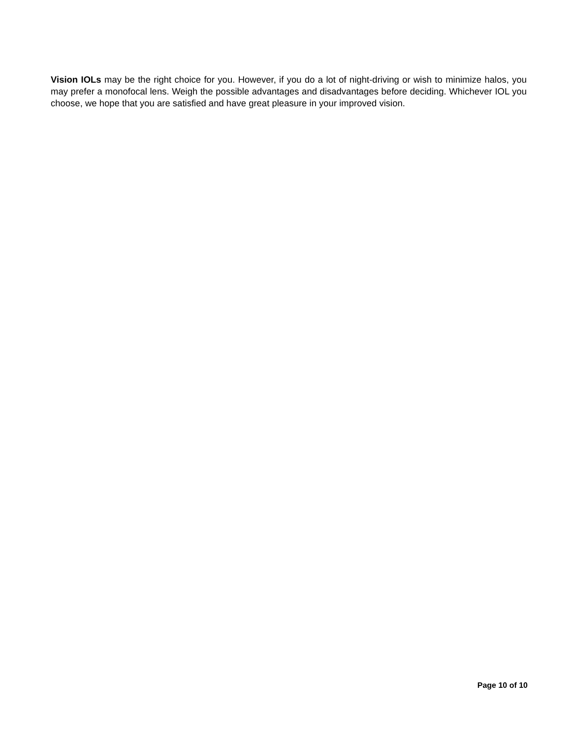Vision IOLs may be the right choice for you. However, if you do a lot of night-driving or wish to minimize halos, you may prefer a monofocal lens. Weigh the possible advantages and disadvantages before deciding. Whichever IOL you choose, we hope that you are satisfied and have great pleasure in your improved vision.
Page 10 of 10